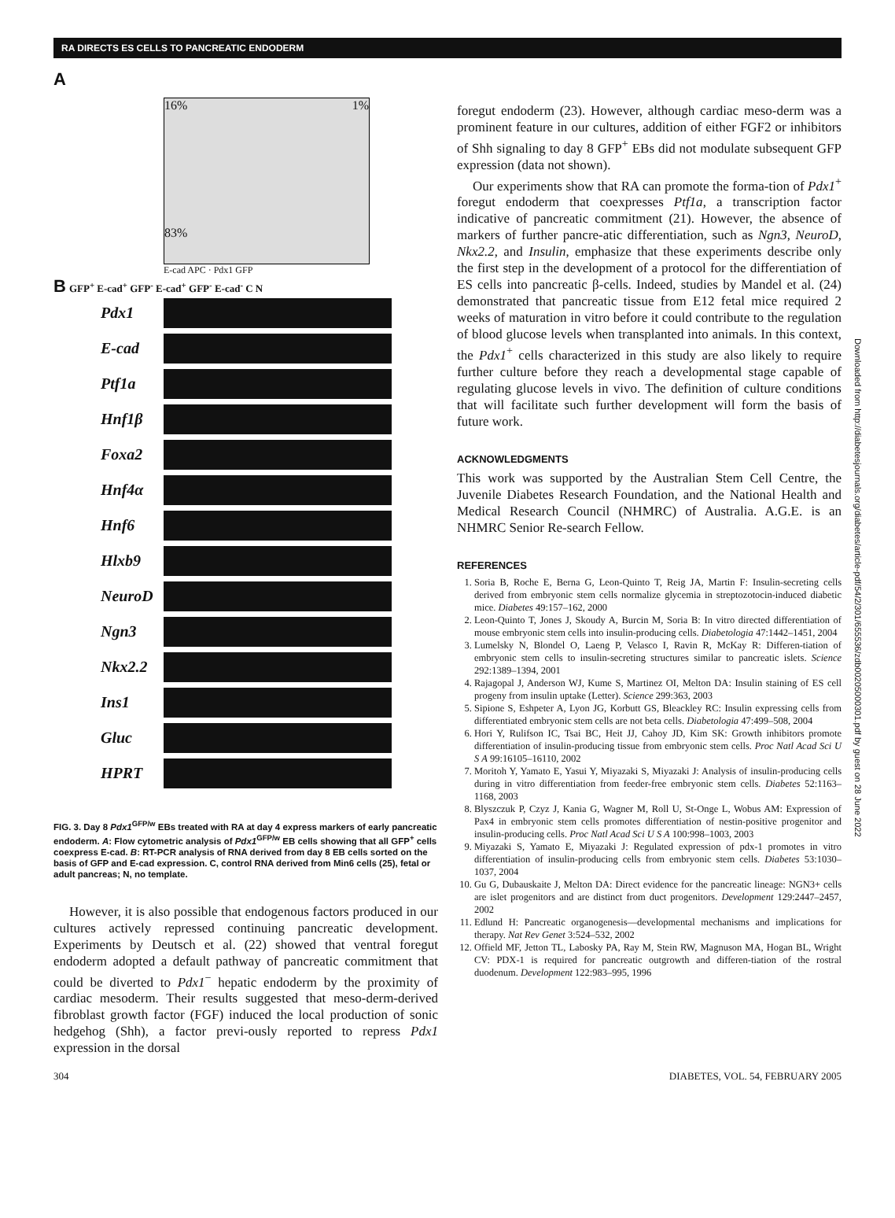RA DIRECTS ES CELLS TO PANCREATIC ENDODERM
A
16% 1%
83%
E-cad APC · Pdx1 GFP
B GFP<sup>+</sup> E-cad<sup>+</sup> GFP<sup>-</sup> E-cad<sup>+</sup> GFP<sup>-</sup> E-cad<sup>-</sup> C N
Pdx1
E-cad
Ptf1a
Hnf1β
Foxa2
Hnf4α
Hnf6
Hlxb9
NeuroD
Ngn3
Nkx2.2
Ins1
Gluc
HPRT
FIG. 3. Day 8 Pdx1<sup>GFP/w</sup> EBs treated with RA at day 4 express markers of early pancreatic endoderm. A: Flow cytometric analysis of Pdx1<sup>GFP/w</sup> EB cells showing that all GFP<sup>+</sup> cells coexpress E-cad. B: RT-PCR analysis of RNA derived from day 8 EB cells sorted on the basis of GFP and E-cad expression. C, control RNA derived from Min6 cells (25), fetal or adult pancreas; N, no template.
However, it is also possible that endogenous factors produced in our cultures actively repressed continuing pancreatic development. Experiments by Deutsch et al. (22) showed that ventral foregut endoderm adopted a default pathway of pancreatic commitment that could be diverted to Pdx1<sup>−</sup> hepatic endoderm by the proximity of cardiac mesoderm. Their results suggested that meso-derm-derived fibroblast growth factor (FGF) induced the local production of sonic hedgehog (Shh), a factor previ-ously reported to repress Pdx1 expression in the dorsal
foregut endoderm (23). However, although cardiac meso-derm was a prominent feature in our cultures, addition of either FGF2 or inhibitors of Shh signaling to day 8 GFP<sup>+</sup> EBs did not modulate subsequent GFP expression (data not shown).
Our experiments show that RA can promote the forma-tion of Pdx1<sup>+</sup> foregut endoderm that coexpresses Ptf1a, a transcription factor indicative of pancreatic commitment (21). However, the absence of markers of further pancre-atic differentiation, such as Ngn3, NeuroD, Nkx2.2, and Insulin, emphasize that these experiments describe only the first step in the development of a protocol for the differentiation of ES cells into pancreatic β-cells. Indeed, studies by Mandel et al. (24) demonstrated that pancreatic tissue from E12 fetal mice required 2 weeks of maturation in vitro before it could contribute to the regulation of blood glucose levels when transplanted into animals. In this context, the Pdx1<sup>+</sup> cells characterized in this study are also likely to require further culture before they reach a developmental stage capable of regulating glucose levels in vivo. The definition of culture conditions that will facilitate such further development will form the basis of future work.
ACKNOWLEDGMENTS
This work was supported by the Australian Stem Cell Centre, the Juvenile Diabetes Research Foundation, and the National Health and Medical Research Council (NHMRC) of Australia. A.G.E. is an NHMRC Senior Re-search Fellow.
REFERENCES
1. Soria B, Roche E, Berna G, Leon-Quinto T, Reig JA, Martin F: Insulin-secreting cells derived from embryonic stem cells normalize glycemia in streptozotocin-induced diabetic mice. Diabetes 49:157–162, 2000
2. Leon-Quinto T, Jones J, Skoudy A, Burcin M, Soria B: In vitro directed differentiation of mouse embryonic stem cells into insulin-producing cells. Diabetologia 47:1442–1451, 2004
3. Lumelsky N, Blondel O, Laeng P, Velasco I, Ravin R, McKay R: Differen-tiation of embryonic stem cells to insulin-secreting structures similar to pancreatic islets. Science 292:1389–1394, 2001
4. Rajagopal J, Anderson WJ, Kume S, Martinez OI, Melton DA: Insulin staining of ES cell progeny from insulin uptake (Letter). Science 299:363, 2003
5. Sipione S, Eshpeter A, Lyon JG, Korbutt GS, Bleackley RC: Insulin expressing cells from differentiated embryonic stem cells are not beta cells. Diabetologia 47:499–508, 2004
6. Hori Y, Rulifson IC, Tsai BC, Heit JJ, Cahoy JD, Kim SK: Growth inhibitors promote differentiation of insulin-producing tissue from embryonic stem cells. Proc Natl Acad Sci U S A 99:16105–16110, 2002
7. Moritoh Y, Yamato E, Yasui Y, Miyazaki S, Miyazaki J: Analysis of insulin-producing cells during in vitro differentiation from feeder-free embryonic stem cells. Diabetes 52:1163–1168, 2003
8. Blyszczuk P, Czyz J, Kania G, Wagner M, Roll U, St-Onge L, Wobus AM: Expression of Pax4 in embryonic stem cells promotes differentiation of nestin-positive progenitor and insulin-producing cells. Proc Natl Acad Sci U S A 100:998–1003, 2003
9. Miyazaki S, Yamato E, Miyazaki J: Regulated expression of pdx-1 promotes in vitro differentiation of insulin-producing cells from embryonic stem cells. Diabetes 53:1030–1037, 2004
10. Gu G, Dubauskaite J, Melton DA: Direct evidence for the pancreatic lineage: NGN3+ cells are islet progenitors and are distinct from duct progenitors. Development 129:2447–2457, 2002
11. Edlund H: Pancreatic organogenesis—developmental mechanisms and implications for therapy. Nat Rev Genet 3:524–532, 2002
12. Offield MF, Jetton TL, Labosky PA, Ray M, Stein RW, Magnuson MA, Hogan BL, Wright CV: PDX-1 is required for pancreatic outgrowth and differen-tiation of the rostral duodenum. Development 122:983–995, 1996
304 DIABETES, VOL. 54, FEBRUARY 2005
Downloaded from http://diabetesjournals.org/diabetes/article-pdf/54/2/301/655536/zdb00205000301.pdf by guest on 28 June 2022